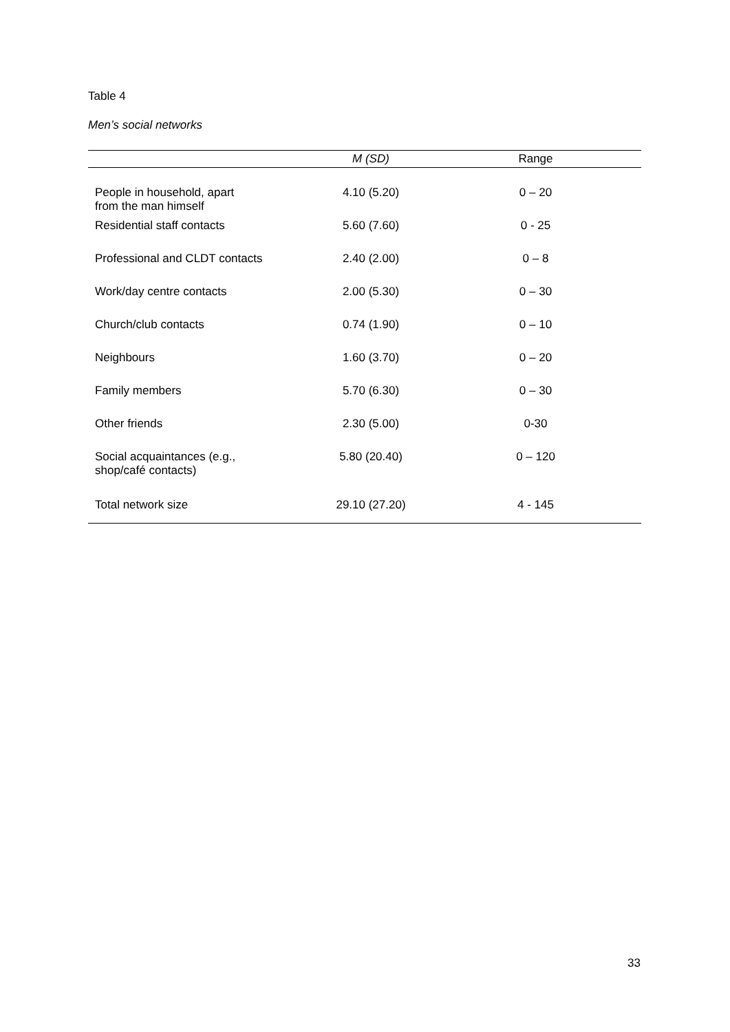Table 4
Men’s social networks
| | M (SD) | Range |
| --- | --- | --- |
| People in household, apart from the man himself | 4.10 (5.20) | 0 – 20 |
| Residential staff contacts | 5.60 (7.60) | 0 - 25 |
| Professional and CLDT contacts | 2.40 (2.00) | 0 – 8 |
| Work/day centre contacts | 2.00 (5.30) | 0 – 30 |
| Church/club contacts | 0.74 (1.90) | 0 – 10 |
| Neighbours | 1.60 (3.70) | 0 – 20 |
| Family members | 5.70 (6.30) | 0 – 30 |
| Other friends | 2.30 (5.00) | 0-30 |
| Social acquaintances (e.g., shop/café contacts) | 5.80 (20.40) | 0 – 120 |
| Total network size | 29.10 (27.20) | 4 - 145 |
33